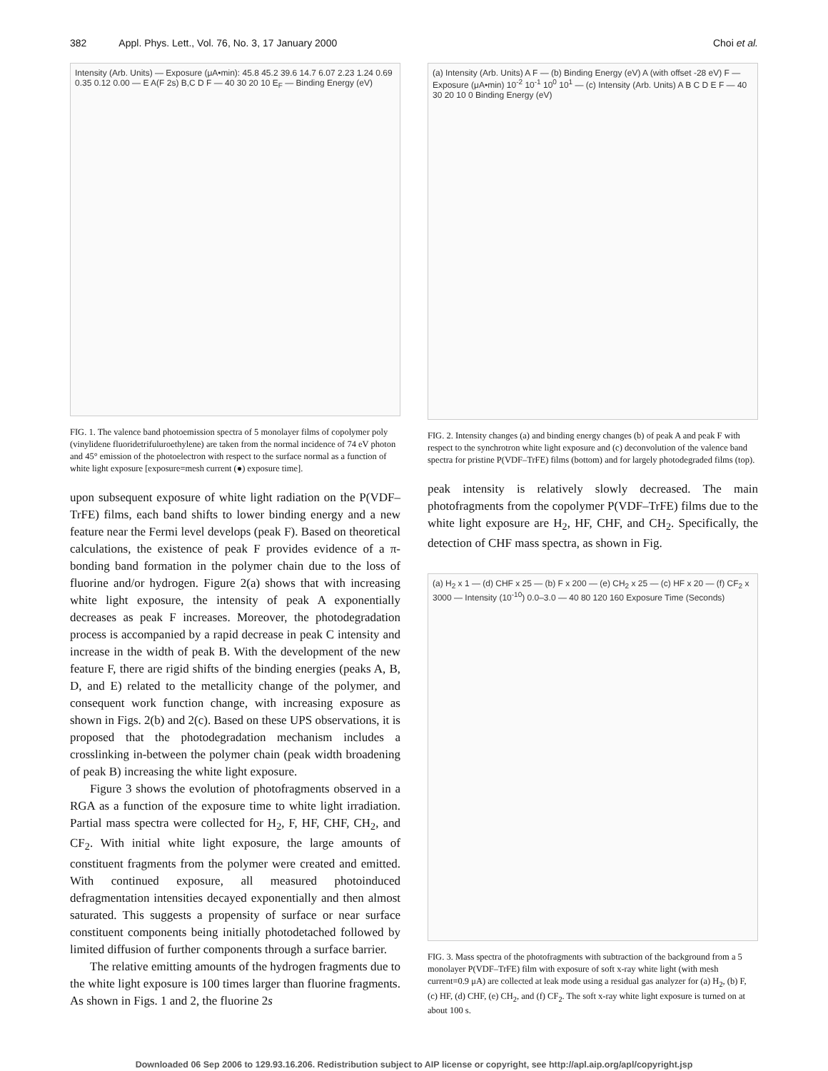382 Appl. Phys. Lett., Vol. 76, No. 3, 17 January 2000 Choi et al.
Intensity (Arb. Units) — Exposure (μA•min): 45.8 45.2 39.6 14.7 6.07 2.23 1.24 0.69 0.35 0.12 0.00 — E A(F 2s) B,C D F — 40 30 20 10 E<sub>F</sub> — Binding Energy (eV)
FIG. 1. The valence band photoemission spectra of 5 monolayer films of copolymer poly (vinylidene fluoridetrifuluroethylene) are taken from the normal incidence of 74 eV photon and 45° emission of the photoelectron with respect to the surface normal as a function of white light exposure [exposure=mesh current (●) exposure time].
upon subsequent exposure of white light radiation on the P(VDF–TrFE) films, each band shifts to lower binding energy and a new feature near the Fermi level develops (peak F). Based on theoretical calculations, the existence of peak F provides evidence of a π-bonding band formation in the polymer chain due to the loss of fluorine and/or hydrogen. Figure 2(a) shows that with increasing white light exposure, the intensity of peak A exponentially decreases as peak F increases. Moreover, the photodegradation process is accompanied by a rapid decrease in peak C intensity and increase in the width of peak B. With the development of the new feature F, there are rigid shifts of the binding energies (peaks A, B, D, and E) related to the metallicity change of the polymer, and consequent work function change, with increasing exposure as shown in Figs. 2(b) and 2(c). Based on these UPS observations, it is proposed that the photodegradation mechanism includes a crosslinking in-between the polymer chain (peak width broadening of peak B) increasing the white light exposure.
Figure 3 shows the evolution of photofragments observed in a RGA as a function of the exposure time to white light irradiation. Partial mass spectra were collected for H<sub>2</sub>, F, HF, CHF, CH<sub>2</sub>, and CF<sub>2</sub>. With initial white light exposure, the large amounts of constituent fragments from the polymer were created and emitted. With continued exposure, all measured photoinduced defragmentation intensities decayed exponentially and then almost saturated. This suggests a propensity of surface or near surface constituent components being initially photodetached followed by limited diffusion of further components through a surface barrier.
The relative emitting amounts of the hydrogen fragments due to the white light exposure is 100 times larger than fluorine fragments. As shown in Figs. 1 and 2, the fluorine 2s
(a) Intensity (Arb. Units) A F — (b) Binding Energy (eV) A (with offset -28 eV) F — Exposure (μA•min) 10<sup>-2</sup> 10<sup>-1</sup> 10<sup>0</sup> 10<sup>1</sup> — (c) Intensity (Arb. Units) A B C D E F — 40 30 20 10 0 Binding Energy (eV)
FIG. 2. Intensity changes (a) and binding energy changes (b) of peak A and peak F with respect to the synchrotron white light exposure and (c) deconvolution of the valence band spectra for pristine P(VDF–TrFE) films (bottom) and for largely photodegraded films (top).
peak intensity is relatively slowly decreased. The main photofragments from the copolymer P(VDF–TrFE) films due to the white light exposure are H<sub>2</sub>, HF, CHF, and CH<sub>2</sub>. Specifically, the detection of CHF mass spectra, as shown in Fig.
(a) H<sub>2</sub> x 1 — (d) CHF x 25 — (b) F x 200 — (e) CH<sub>2</sub> x 25 — (c) HF x 20 — (f) CF<sub>2</sub> x 3000 — Intensity (10<sup>-10</sup>) 0.0–3.0 — 40 80 120 160 Exposure Time (Seconds)
FIG. 3. Mass spectra of the photofragments with subtraction of the background from a 5 monolayer P(VDF–TrFE) film with exposure of soft x-ray white light (with mesh current=0.9 μA) are collected at leak mode using a residual gas analyzer for (a) H<sub>2</sub>, (b) F, (c) HF, (d) CHF, (e) CH<sub>2</sub>, and (f) CF<sub>2</sub>. The soft x-ray white light exposure is turned on at about 100 s.
Downloaded 06 Sep 2006 to 129.93.16.206. Redistribution subject to AIP license or copyright, see http://apl.aip.org/apl/copyright.jsp